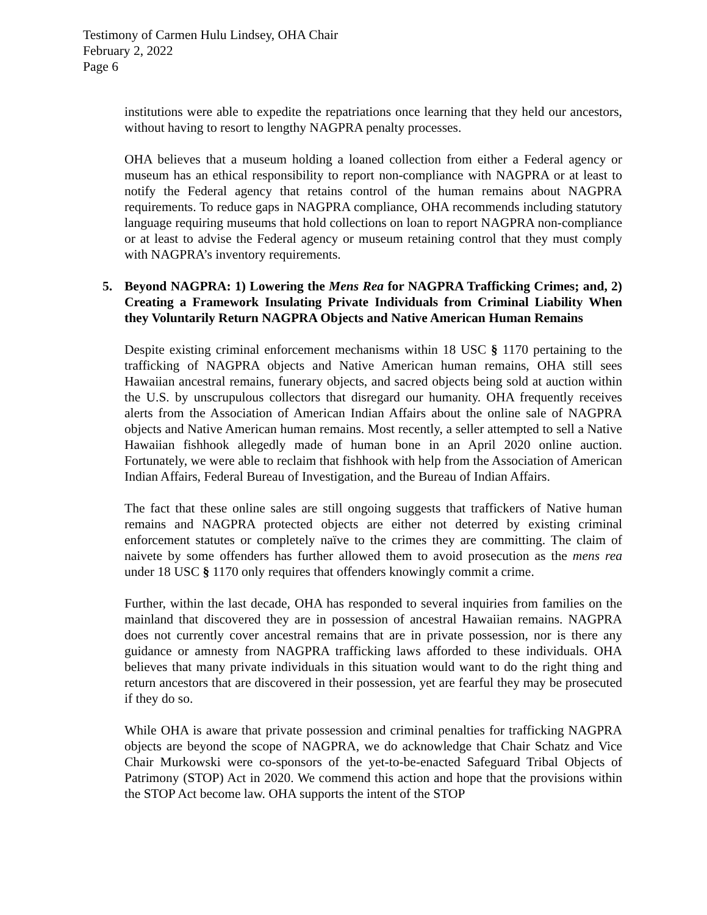Testimony of Carmen Hulu Lindsey, OHA Chair
February 2, 2022
Page 6
institutions were able to expedite the repatriations once learning that they held our ancestors, without having to resort to lengthy NAGPRA penalty processes.
OHA believes that a museum holding a loaned collection from either a Federal agency or museum has an ethical responsibility to report non-compliance with NAGPRA or at least to notify the Federal agency that retains control of the human remains about NAGPRA requirements. To reduce gaps in NAGPRA compliance, OHA recommends including statutory language requiring museums that hold collections on loan to report NAGPRA non-compliance or at least to advise the Federal agency or museum retaining control that they must comply with NAGPRA’s inventory requirements.
5. Beyond NAGPRA: 1) Lowering the Mens Rea for NAGPRA Trafficking Crimes; and, 2) Creating a Framework Insulating Private Individuals from Criminal Liability When they Voluntarily Return NAGPRA Objects and Native American Human Remains
Despite existing criminal enforcement mechanisms within 18 USC § 1170 pertaining to the trafficking of NAGPRA objects and Native American human remains, OHA still sees Hawaiian ancestral remains, funerary objects, and sacred objects being sold at auction within the U.S. by unscrupulous collectors that disregard our humanity. OHA frequently receives alerts from the Association of American Indian Affairs about the online sale of NAGPRA objects and Native American human remains. Most recently, a seller attempted to sell a Native Hawaiian fishhook allegedly made of human bone in an April 2020 online auction. Fortunately, we were able to reclaim that fishhook with help from the Association of American Indian Affairs, Federal Bureau of Investigation, and the Bureau of Indian Affairs.
The fact that these online sales are still ongoing suggests that traffickers of Native human remains and NAGPRA protected objects are either not deterred by existing criminal enforcement statutes or completely naïve to the crimes they are committing. The claim of naivete by some offenders has further allowed them to avoid prosecution as the mens rea under 18 USC § 1170 only requires that offenders knowingly commit a crime.
Further, within the last decade, OHA has responded to several inquiries from families on the mainland that discovered they are in possession of ancestral Hawaiian remains. NAGPRA does not currently cover ancestral remains that are in private possession, nor is there any guidance or amnesty from NAGPRA trafficking laws afforded to these individuals. OHA believes that many private individuals in this situation would want to do the right thing and return ancestors that are discovered in their possession, yet are fearful they may be prosecuted if they do so.
While OHA is aware that private possession and criminal penalties for trafficking NAGPRA objects are beyond the scope of NAGPRA, we do acknowledge that Chair Schatz and Vice Chair Murkowski were co-sponsors of the yet-to-be-enacted Safeguard Tribal Objects of Patrimony (STOP) Act in 2020. We commend this action and hope that the provisions within the STOP Act become law. OHA supports the intent of the STOP